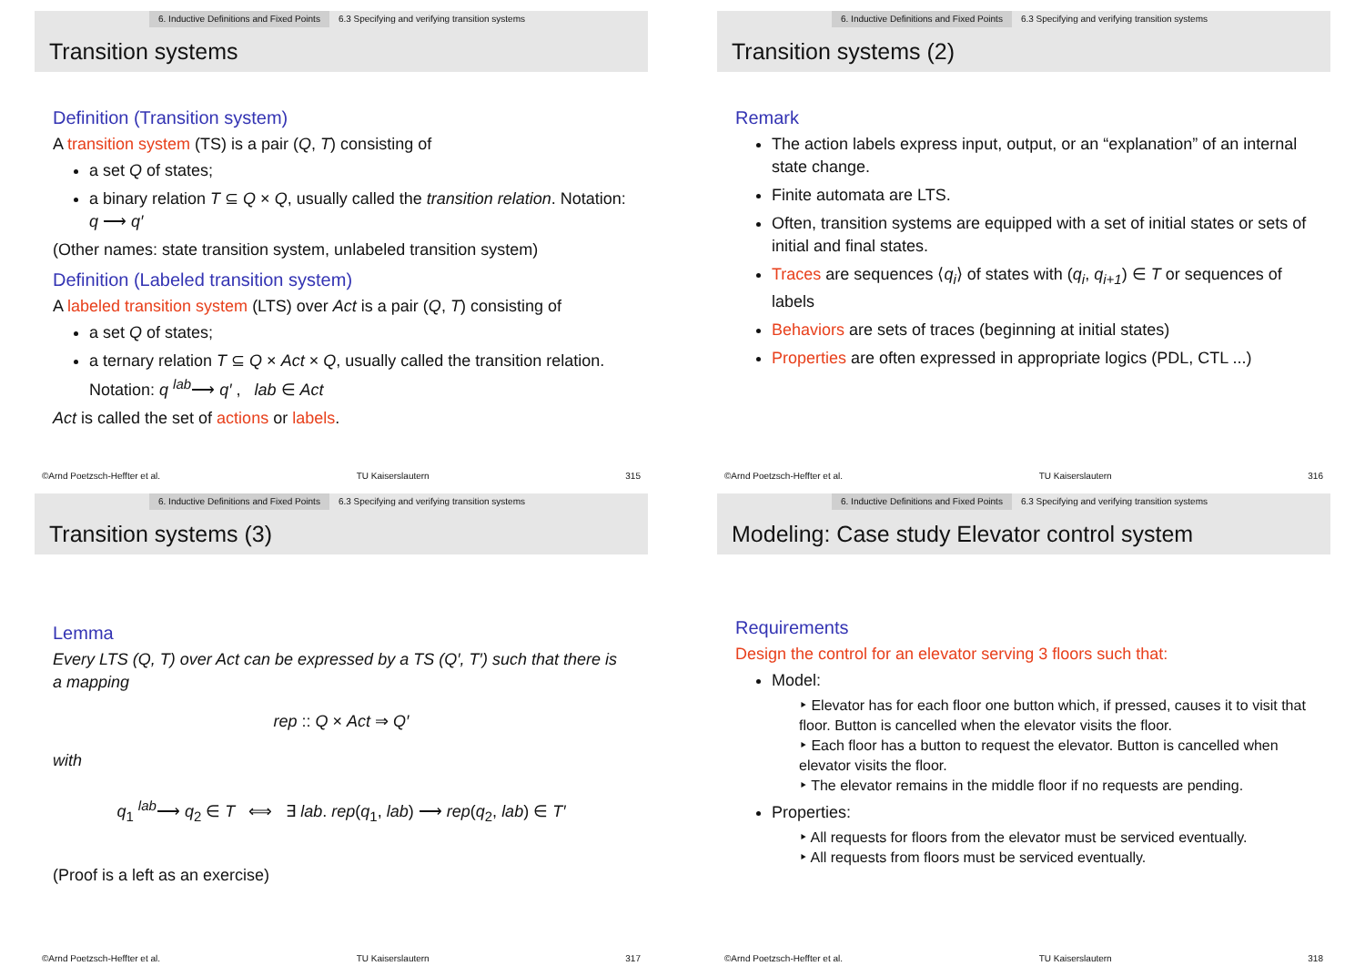6. Inductive Definitions and Fixed Points 6.3 Specifying and verifying transition systems
Transition systems
Definition (Transition system)
A transition system (TS) is a pair (Q, T) consisting of
a set Q of states;
a binary relation T ⊆ Q × Q, usually called the transition relation. Notation: q ⟶ q′
(Other names: state transition system, unlabeled transition system)
Definition (Labeled transition system)
A labeled transition system (LTS) over Act is a pair (Q, T) consisting of
a set Q of states;
a ternary relation T ⊆ Q × Act × Q, usually called the transition relation. Notation: q <sup>lab</sup>⟶ q′ , lab ∈ Act
Act is called the set of actions or labels.
©Arnd Poetzsch-Heffter et al. TU Kaiserslautern 315
6. Inductive Definitions and Fixed Points 6.3 Specifying and verifying transition systems
Transition systems (2)
Remark
The action labels express input, output, or an “explanation” of an internal state change.
Finite automata are LTS.
Often, transition systems are equipped with a set of initial states or sets of initial and final states.
Traces are sequences ⟨q<sub>i</sub>⟩ of states with (q<sub>i</sub>, q<sub>i+1</sub>) ∈ T or sequences of labels
Behaviors are sets of traces (beginning at initial states)
Properties are often expressed in appropriate logics (PDL, CTL ...)
©Arnd Poetzsch-Heffter et al. TU Kaiserslautern 316
6. Inductive Definitions and Fixed Points 6.3 Specifying and verifying transition systems
Transition systems (3)
Lemma
Every LTS (Q, T) over Act can be expressed by a TS (Q′, T′) such that there is a mapping
rep :: Q × Act ⇒ Q′
with
q<sub>1</sub> <sup>lab</sup>⟶ q<sub>2</sub> ∈ T ⟺ ∃ lab. rep(q<sub>1</sub>, lab) ⟶ rep(q<sub>2</sub>, lab) ∈ T′
(Proof is a left as an exercise)
©Arnd Poetzsch-Heffter et al. TU Kaiserslautern 317
6. Inductive Definitions and Fixed Points 6.3 Specifying and verifying transition systems
Modeling: Case study Elevator control system
Requirements
Design the control for an elevator serving 3 floors such that:
Model:
‣ Elevator has for each floor one button which, if pressed, causes it to visit that floor. Button is cancelled when the elevator visits the floor.
‣ Each floor has a button to request the elevator. Button is cancelled when elevator visits the floor.
‣ The elevator remains in the middle floor if no requests are pending.
Properties:
‣ All requests for floors from the elevator must be serviced eventually.
‣ All requests from floors must be serviced eventually.
©Arnd Poetzsch-Heffter et al. TU Kaiserslautern 318